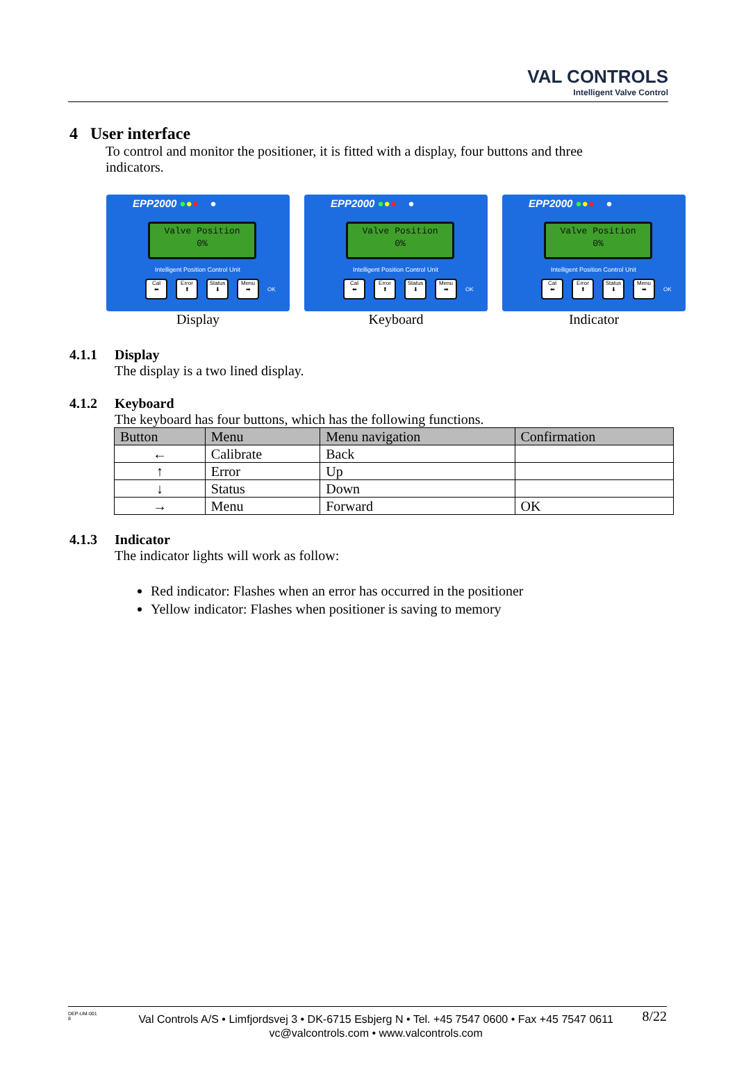VAL CONTROLS
Intelligent Valve Control
4 User interface
To control and monitor the positioner, it is fitted with a display, four buttons and three indicators.
EPP2000 ●●● ●
Valve Position
0%
Intelligent Position Control Unit
Cal
⬅ Error
⬆ Status
⬇ Menu
➡ OK
Display
EPP2000 ●●● ●
Valve Position
0%
Intelligent Position Control Unit
Cal
⬅ Error
⬆ Status
⬇ Menu
➡ OK
Keyboard
EPP2000 ●●● ●
Valve Position
0%
Intelligent Position Control Unit
Cal
⬅ Error
⬆ Status
⬇ Menu
➡ OK
Indicator
4.1.1 Display
The display is a two lined display.
4.1.2 Keyboard
The keyboard has four buttons, which has the following functions.
| Button | Menu | Menu navigation | Confirmation |
| --- | --- | --- | --- |
| ← | Calibrate | Back | |
| ↑ | Error | Up | |
| ↓ | Status | Down | |
| → | Menu | Forward | OK |
4.1.3 Indicator
The indicator lights will work as follow:
Red indicator: Flashes when an error has occurred in the positioner
Yellow indicator: Flashes when positioner is saving to memory
DEP-UM-001
8
Val Controls A/S • Limfjordsvej 3 • DK-6715 Esbjerg N • Tel. +45 7547 0600 • Fax +45 7547 0611
vc@valcontrols.com • www.valcontrols.com
8/22